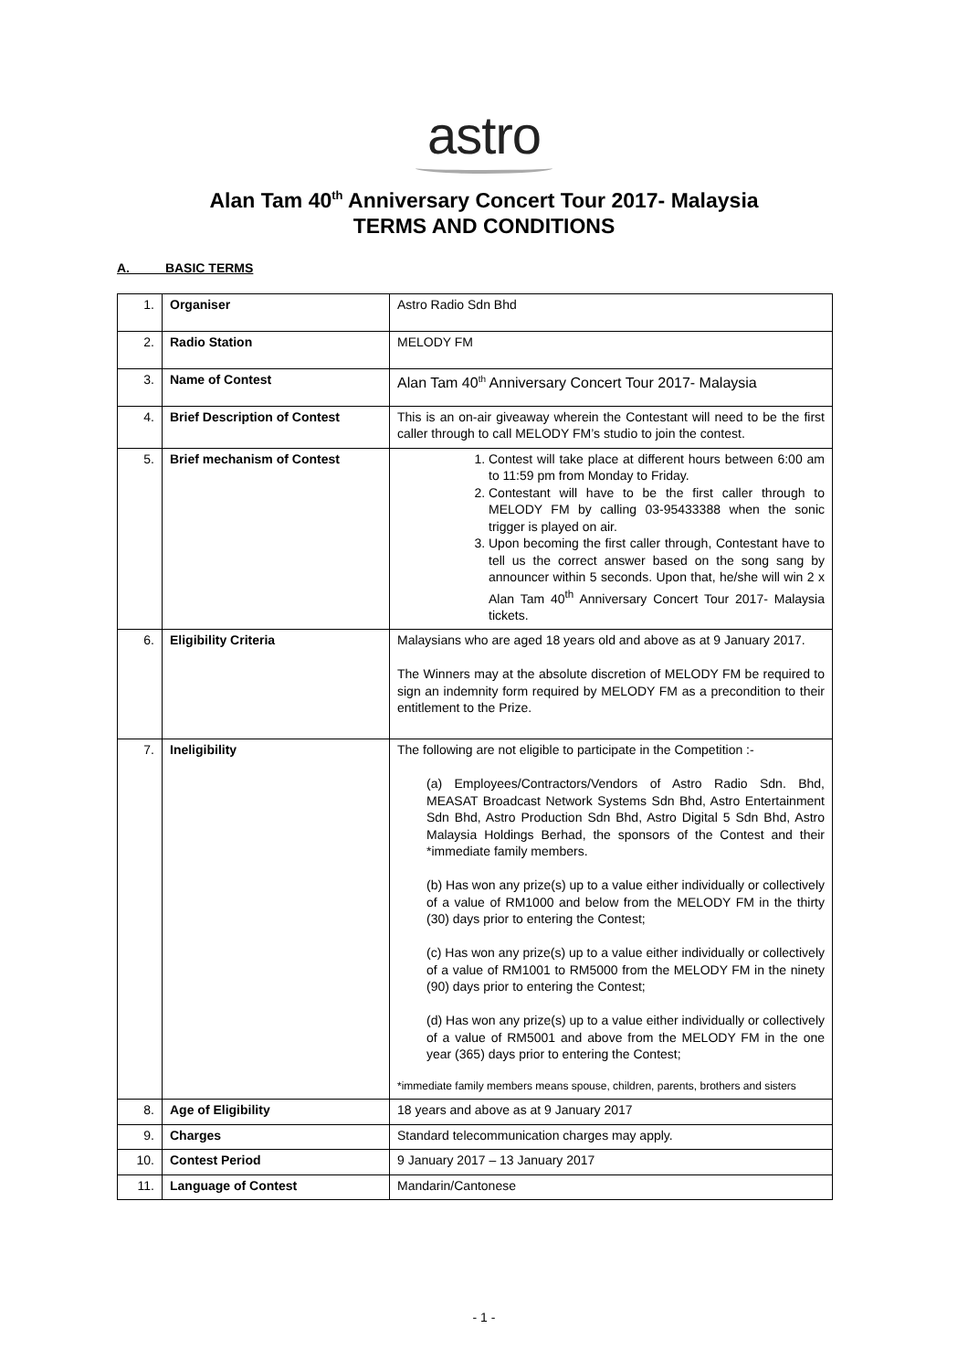astro
Alan Tam 40<sup>th</sup> Anniversary Concert Tour 2017- Malaysia
TERMS AND CONDITIONS
A. BASIC TERMS
| 1. | Organiser | Astro Radio Sdn Bhd |
| 2. | Radio Station | MELODY FM |
| 3. | Name of Contest | Alan Tam 40<sup>th</sup> Anniversary Concert Tour 2017- Malaysia |
| 4. | Brief Description of Contest | This is an on-air giveaway wherein the Contestant will need to be the first caller through to call MELODY FM’s studio to join the contest. |
| 5. | Brief mechanism of Contest | 1. Contest will take place at different hours between 6:00 am to 11:59 pm from Monday to Friday. 2. Contestant will have to be the first caller through to MELODY FM by calling 03-95433388 when the sonic trigger is played on air. 3. Upon becoming the first caller through, Contestant have to tell us the correct answer based on the song sang by announcer within 5 seconds. Upon that, he/she will win 2 x Alan Tam 40<sup>th</sup> Anniversary Concert Tour 2017- Malaysia tickets. |
| 6. | Eligibility Criteria | Malaysians who are aged 18 years old and above as at 9 January 2017. The Winners may at the absolute discretion of MELODY FM be required to sign an indemnity form required by MELODY FM as a precondition to their entitlement to the Prize. |
| 7. | Ineligibility | The following are not eligible to participate in the Competition :- (a) Employees/Contractors/Vendors of Astro Radio Sdn. Bhd, MEASAT Broadcast Network Systems Sdn Bhd, Astro Entertainment Sdn Bhd, Astro Production Sdn Bhd, Astro Digital 5 Sdn Bhd, Astro Malaysia Holdings Berhad, the sponsors of the Contest and their *immediate family members. (b) Has won any prize(s) up to a value either individually or collectively of a value of RM1000 and below from the MELODY FM in the thirty (30) days prior to entering the Contest; (c) Has won any prize(s) up to a value either individually or collectively of a value of RM1001 to RM5000 from the MELODY FM in the ninety (90) days prior to entering the Contest; (d) Has won any prize(s) up to a value either individually or collectively of a value of RM5001 and above from the MELODY FM in the one year (365) days prior to entering the Contest; *immediate family members means spouse, children, parents, brothers and sisters |
| 8. | Age of Eligibility | 18 years and above as at 9 January 2017 |
| 9. | Charges | Standard telecommunication charges may apply. |
| 10. | Contest Period | 9 January 2017 – 13 January 2017 |
| 11. | Language of Contest | Mandarin/Cantonese |
- 1 -